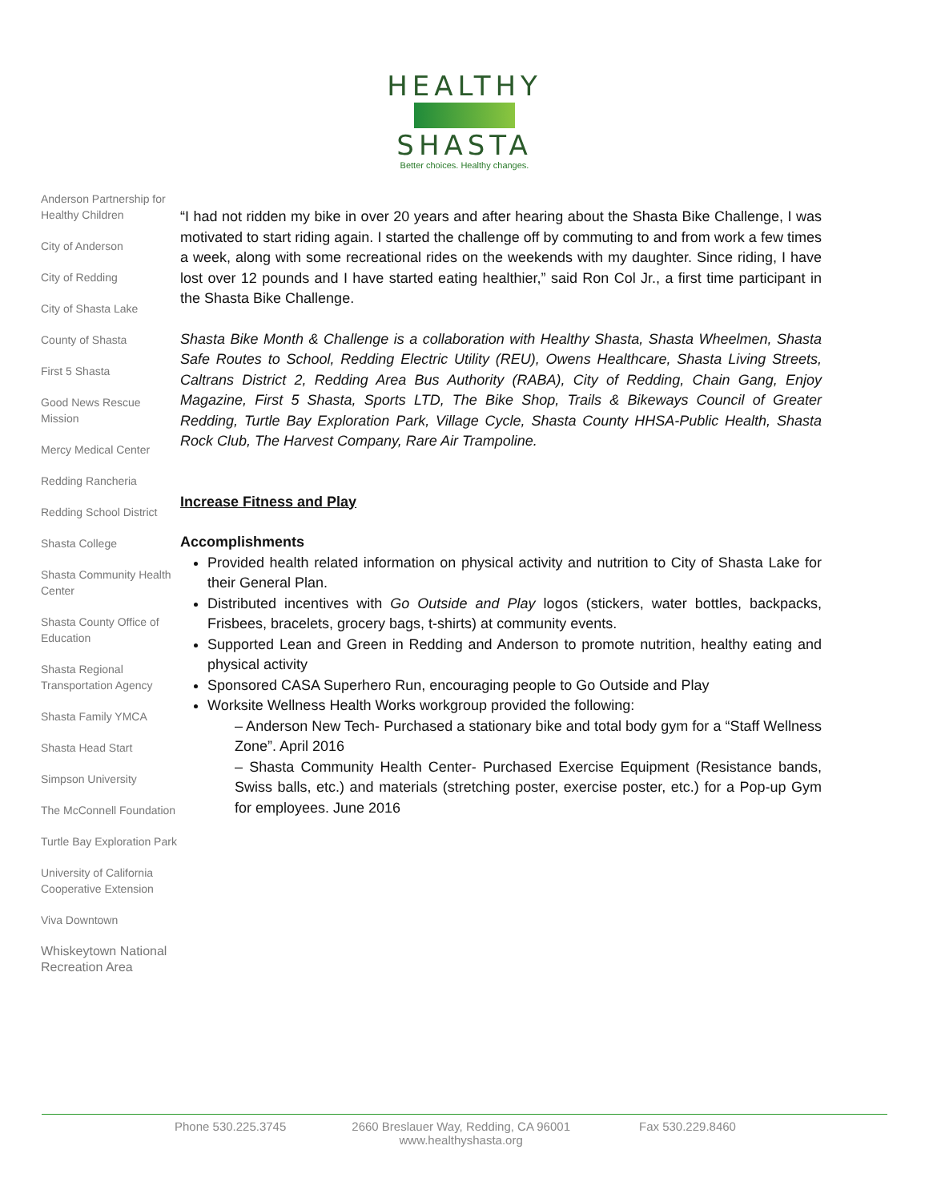HEALTHY
SHASTA
Better choices. Healthy changes.
Anderson Partnership for Healthy Children
City of Anderson
City of Redding
City of Shasta Lake
County of Shasta
First 5 Shasta
Good News Rescue Mission
Mercy Medical Center
Redding Rancheria
Redding School District
Shasta College
Shasta Community Health Center
Shasta County Office of Education
Shasta Regional Transportation Agency
Shasta Family YMCA
Shasta Head Start
Simpson University
The McConnell Foundation
Turtle Bay Exploration Park
University of California Cooperative Extension
Viva Downtown
Whiskeytown National Recreation Area
“I had not ridden my bike in over 20 years and after hearing about the Shasta Bike Challenge, I was motivated to start riding again. I started the challenge off by commuting to and from work a few times a week, along with some recreational rides on the weekends with my daughter. Since riding, I have lost over 12 pounds and I have started eating healthier,” said Ron Col Jr., a first time participant in the Shasta Bike Challenge.
Shasta Bike Month & Challenge is a collaboration with Healthy Shasta, Shasta Wheelmen, Shasta Safe Routes to School, Redding Electric Utility (REU), Owens Healthcare, Shasta Living Streets, Caltrans District 2, Redding Area Bus Authority (RABA), City of Redding, Chain Gang, Enjoy Magazine, First 5 Shasta, Sports LTD, The Bike Shop, Trails & Bikeways Council of Greater Redding, Turtle Bay Exploration Park, Village Cycle, Shasta County HHSA-Public Health, Shasta Rock Club, The Harvest Company, Rare Air Trampoline.
Increase Fitness and Play
Accomplishments
Provided health related information on physical activity and nutrition to City of Shasta Lake for their General Plan.
Distributed incentives with Go Outside and Play logos (stickers, water bottles, backpacks, Frisbees, bracelets, grocery bags, t-shirts) at community events.
Supported Lean and Green in Redding and Anderson to promote nutrition, healthy eating and physical activity
Sponsored CASA Superhero Run, encouraging people to Go Outside and Play
Worksite Wellness Health Works workgroup provided the following:
– Anderson New Tech- Purchased a stationary bike and total body gym for a “Staff Wellness Zone”. April 2016
– Shasta Community Health Center- Purchased Exercise Equipment (Resistance bands, Swiss balls, etc.) and materials (stretching poster, exercise poster, etc.) for a Pop-up Gym for employees. June 2016
Phone 530.225.3745 2660 Breslauer Way, Redding, CA 96001
www.healthyshasta.org Fax 530.229.8460